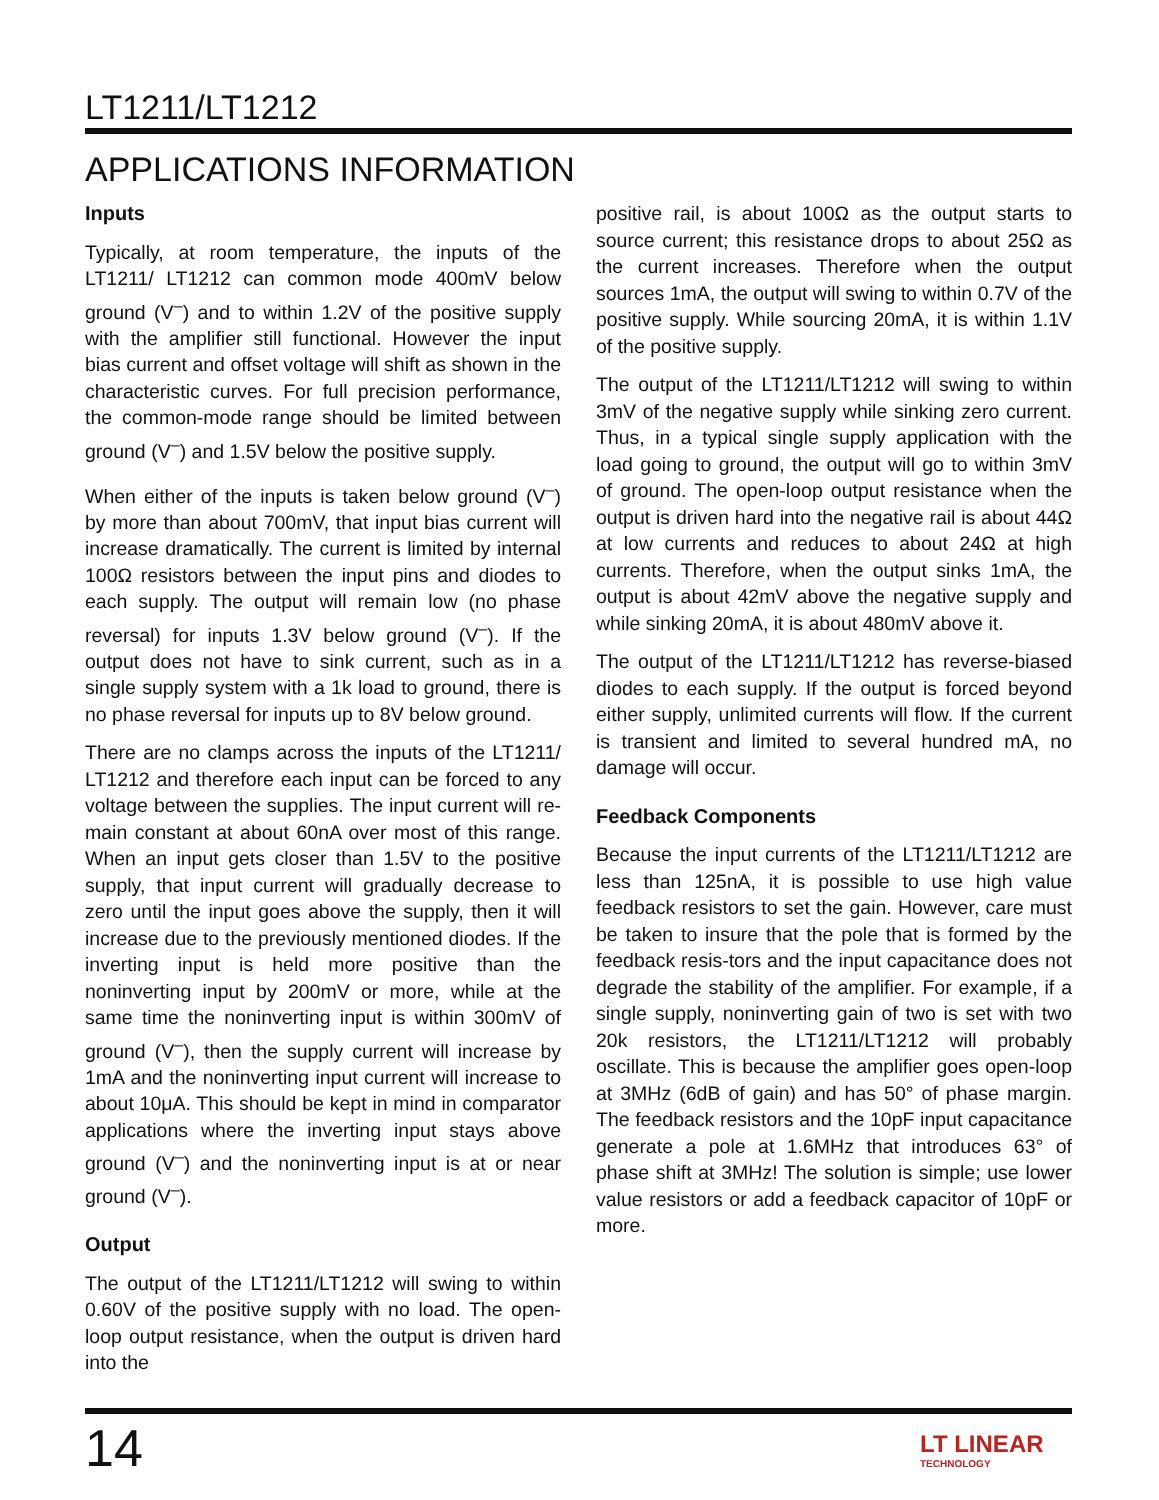LT1211/LT1212
APPLICATIONS INFORMATION
Inputs
Typically, at room temperature, the inputs of the LT1211/ LT1212 can common mode 400mV below ground (V<sup>–</sup>) and to within 1.2V of the positive supply with the amplifier still functional. However the input bias current and offset voltage will shift as shown in the characteristic curves. For full precision performance, the common-mode range should be limited between ground (V<sup>–</sup>) and 1.5V below the positive supply.
When either of the inputs is taken below ground (V<sup>–</sup>) by more than about 700mV, that input bias current will increase dramatically. The current is limited by internal 100Ω resistors between the input pins and diodes to each supply. The output will remain low (no phase reversal) for inputs 1.3V below ground (V<sup>–</sup>). If the output does not have to sink current, such as in a single supply system with a 1k load to ground, there is no phase reversal for inputs up to 8V below ground.
There are no clamps across the inputs of the LT1211/ LT1212 and therefore each input can be forced to any voltage between the supplies. The input current will re-main constant at about 60nA over most of this range. When an input gets closer than 1.5V to the positive supply, that input current will gradually decrease to zero until the input goes above the supply, then it will increase due to the previously mentioned diodes. If the inverting input is held more positive than the noninverting input by 200mV or more, while at the same time the noninverting input is within 300mV of ground (V<sup>–</sup>), then the supply current will increase by 1mA and the noninverting input current will increase to about 10μA. This should be kept in mind in comparator applications where the inverting input stays above ground (V<sup>–</sup>) and the noninverting input is at or near ground (V<sup>–</sup>).
Output
The output of the LT1211/LT1212 will swing to within 0.60V of the positive supply with no load. The open-loop output resistance, when the output is driven hard into the
positive rail, is about 100Ω as the output starts to source current; this resistance drops to about 25Ω as the current increases. Therefore when the output sources 1mA, the output will swing to within 0.7V of the positive supply. While sourcing 20mA, it is within 1.1V of the positive supply.
The output of the LT1211/LT1212 will swing to within 3mV of the negative supply while sinking zero current. Thus, in a typical single supply application with the load going to ground, the output will go to within 3mV of ground. The open-loop output resistance when the output is driven hard into the negative rail is about 44Ω at low currents and reduces to about 24Ω at high currents. Therefore, when the output sinks 1mA, the output is about 42mV above the negative supply and while sinking 20mA, it is about 480mV above it.
The output of the LT1211/LT1212 has reverse-biased diodes to each supply. If the output is forced beyond either supply, unlimited currents will flow. If the current is transient and limited to several hundred mA, no damage will occur.
Feedback Components
Because the input currents of the LT1211/LT1212 are less than 125nA, it is possible to use high value feedback resistors to set the gain. However, care must be taken to insure that the pole that is formed by the feedback resis-tors and the input capacitance does not degrade the stability of the amplifier. For example, if a single supply, noninverting gain of two is set with two 20k resistors, the LT1211/LT1212 will probably oscillate. This is because the amplifier goes open-loop at 3MHz (6dB of gain) and has 50° of phase margin. The feedback resistors and the 10pF input capacitance generate a pole at 1.6MHz that introduces 63° of phase shift at 3MHz! The solution is simple; use lower value resistors or add a feedback capacitor of 10pF or more.
14 LT LINEAR
TECHNOLOGY